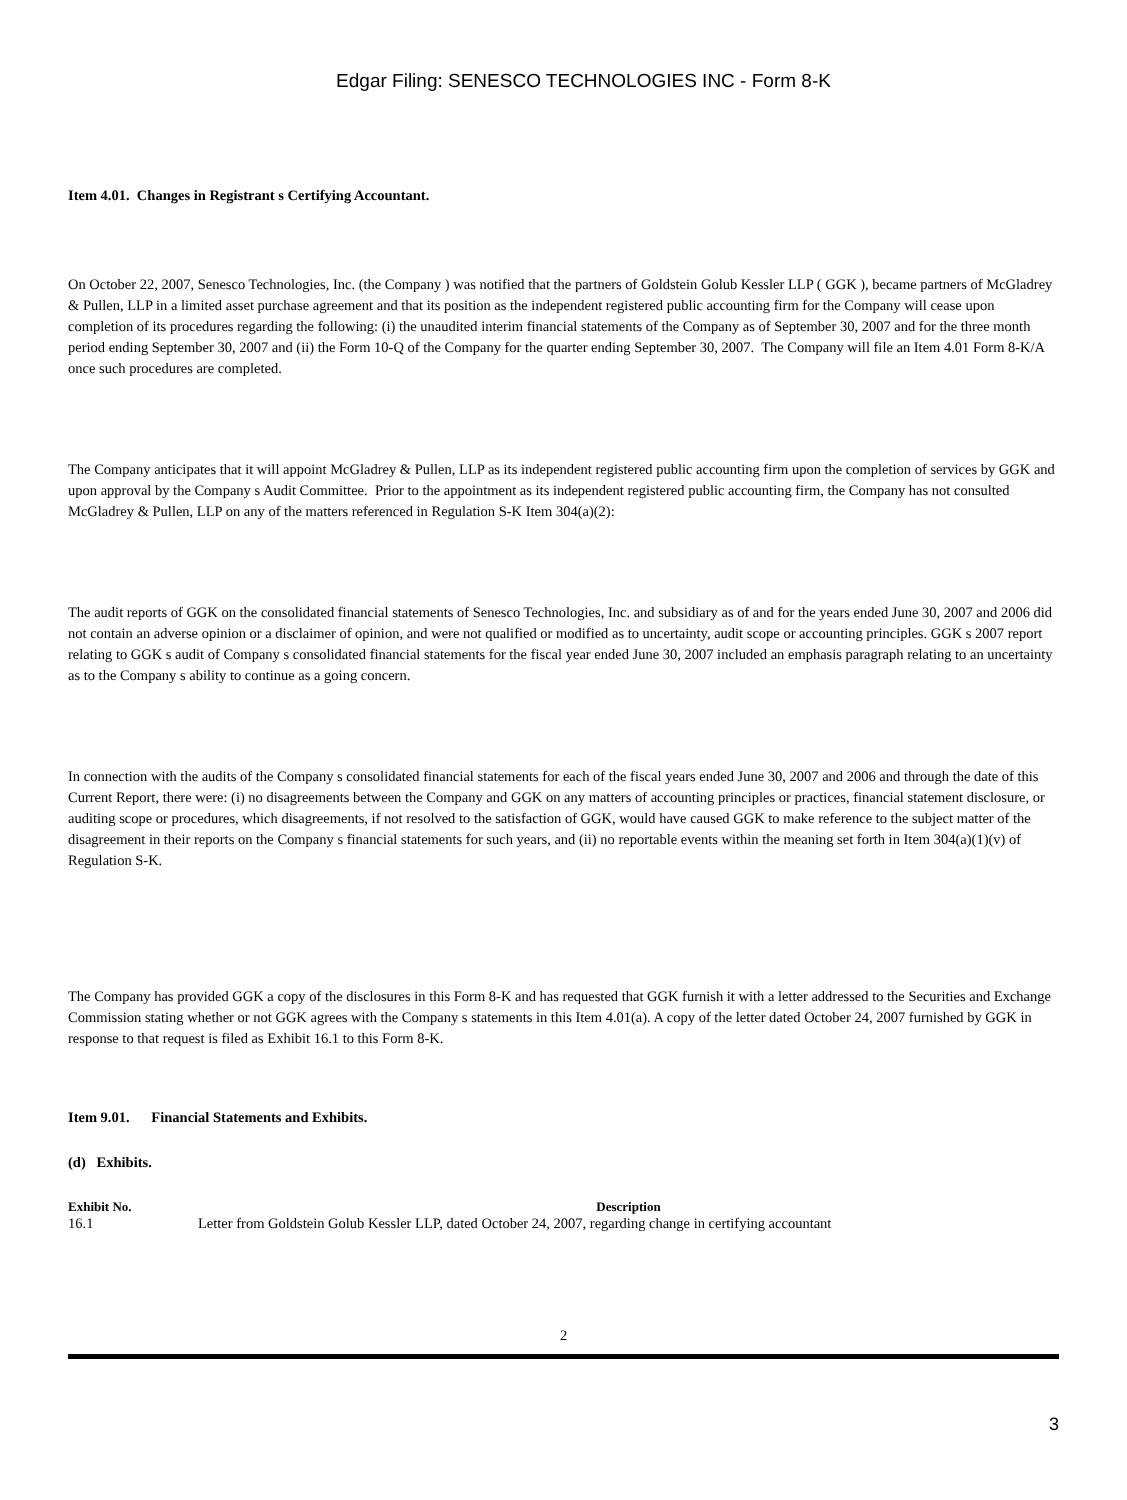Edgar Filing: SENESCO TECHNOLOGIES INC - Form 8-K
Item 4.01. Changes in Registrant s Certifying Accountant.
On October 22, 2007, Senesco Technologies, Inc. (the Company ) was notified that the partners of Goldstein Golub Kessler LLP ( GGK ), became partners of McGladrey & Pullen, LLP in a limited asset purchase agreement and that its position as the independent registered public accounting firm for the Company will cease upon completion of its procedures regarding the following: (i) the unaudited interim financial statements of the Company as of September 30, 2007 and for the three month period ending September 30, 2007 and (ii) the Form 10-Q of the Company for the quarter ending September 30, 2007. The Company will file an Item 4.01 Form 8-K/A once such procedures are completed.
The Company anticipates that it will appoint McGladrey & Pullen, LLP as its independent registered public accounting firm upon the completion of services by GGK and upon approval by the Company s Audit Committee. Prior to the appointment as its independent registered public accounting firm, the Company has not consulted McGladrey & Pullen, LLP on any of the matters referenced in Regulation S-K Item 304(a)(2):
The audit reports of GGK on the consolidated financial statements of Senesco Technologies, Inc. and subsidiary as of and for the years ended June 30, 2007 and 2006 did not contain an adverse opinion or a disclaimer of opinion, and were not qualified or modified as to uncertainty, audit scope or accounting principles. GGK s 2007 report relating to GGK s audit of Company s consolidated financial statements for the fiscal year ended June 30, 2007 included an emphasis paragraph relating to an uncertainty as to the Company s ability to continue as a going concern.
In connection with the audits of the Company s consolidated financial statements for each of the fiscal years ended June 30, 2007 and 2006 and through the date of this Current Report, there were: (i) no disagreements between the Company and GGK on any matters of accounting principles or practices, financial statement disclosure, or auditing scope or procedures, which disagreements, if not resolved to the satisfaction of GGK, would have caused GGK to make reference to the subject matter of the disagreement in their reports on the Company s financial statements for such years, and (ii) no reportable events within the meaning set forth in Item 304(a)(1)(v) of Regulation S-K.
The Company has provided GGK a copy of the disclosures in this Form 8-K and has requested that GGK furnish it with a letter addressed to the Securities and Exchange Commission stating whether or not GGK agrees with the Company s statements in this Item 4.01(a). A copy of the letter dated October 24, 2007 furnished by GGK in response to that request is filed as Exhibit 16.1 to this Form 8-K.
Item 9.01. Financial Statements and Exhibits.
(d) Exhibits.
| Exhibit No. | Description |
| --- | --- |
| 16.1 | Letter from Goldstein Golub Kessler LLP, dated October 24, 2007, regarding change in certifying accountant |
2
3